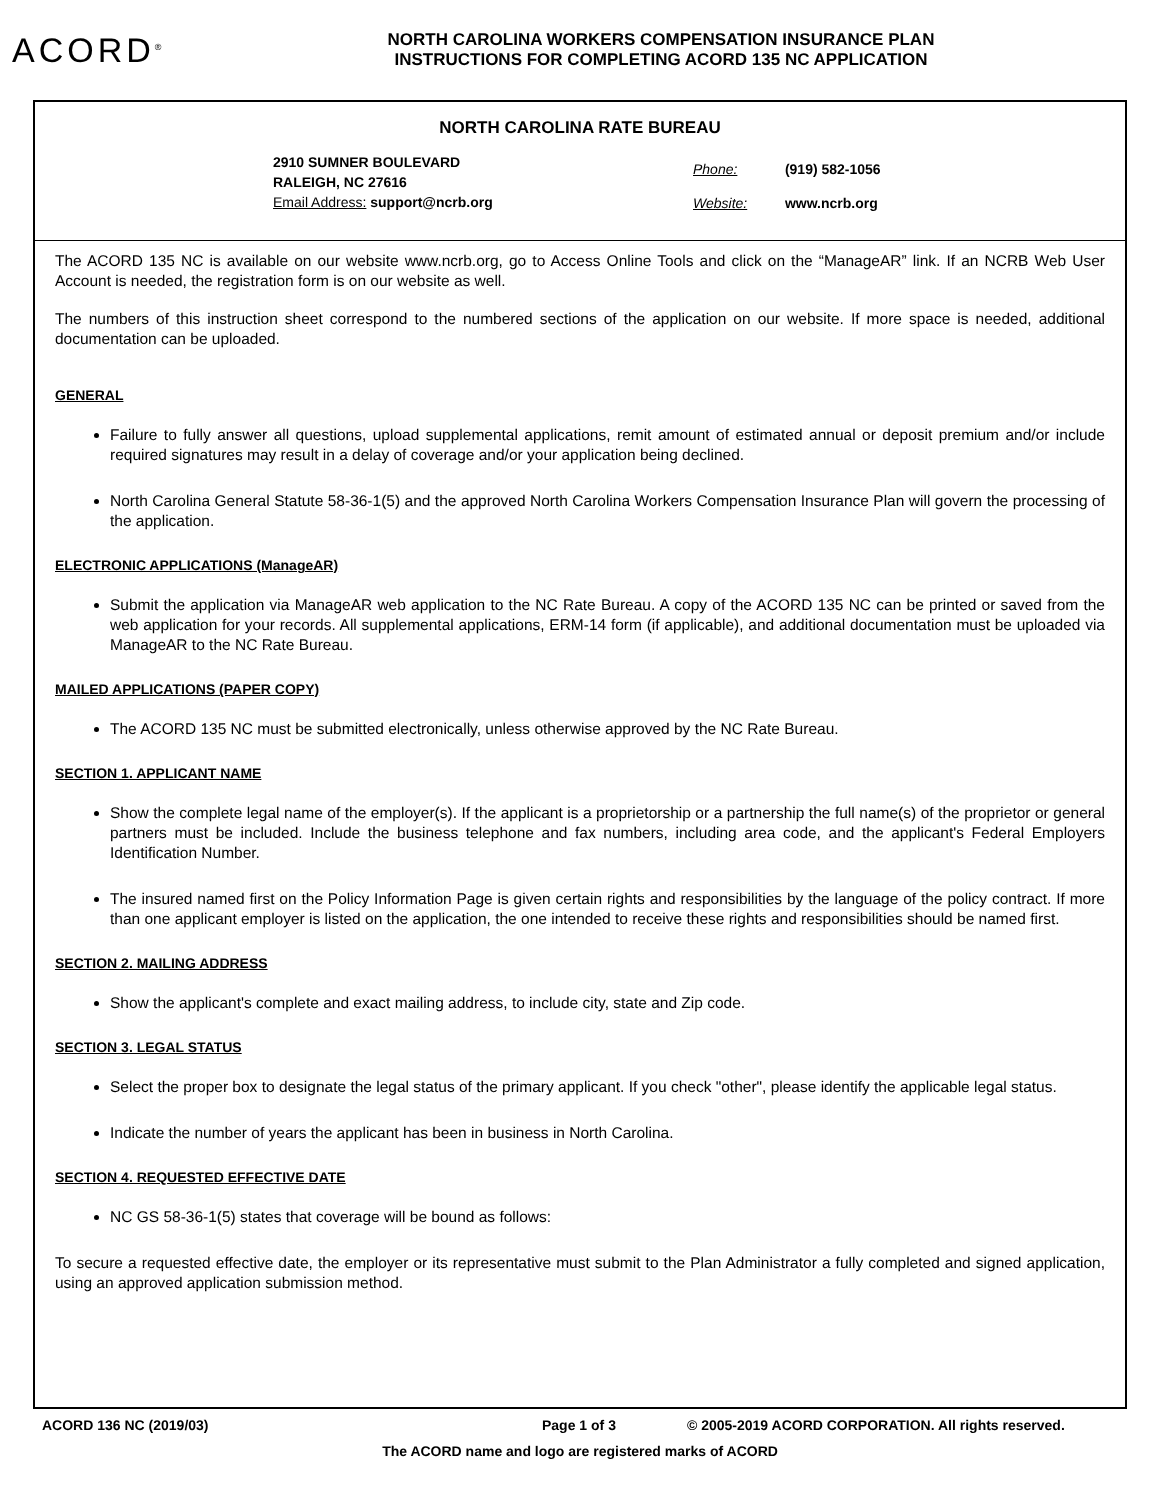ACORD<sup>®</sup>
NORTH CAROLINA WORKERS COMPENSATION INSURANCE PLAN
INSTRUCTIONS FOR COMPLETING ACORD 135 NC APPLICATION
NORTH CAROLINA RATE BUREAU
2910 SUMNER BOULEVARD
RALEIGH, NC 27616
Email Address: support@ncrb.org
Phone: (919) 582-1056
Website: www.ncrb.org
The ACORD 135 NC is available on our website www.ncrb.org, go to Access Online Tools and click on the “ManageAR” link. If an NCRB Web User Account is needed, the registration form is on our website as well.
The numbers of this instruction sheet correspond to the numbered sections of the application on our website. If more space is needed, additional documentation can be uploaded.
GENERAL
Failure to fully answer all questions, upload supplemental applications, remit amount of estimated annual or deposit premium and/or include required signatures may result in a delay of coverage and/or your application being declined.
North Carolina General Statute 58-36-1(5) and the approved North Carolina Workers Compensation Insurance Plan will govern the processing of the application.
ELECTRONIC APPLICATIONS (ManageAR)
Submit the application via ManageAR web application to the NC Rate Bureau. A copy of the ACORD 135 NC can be printed or saved from the web application for your records. All supplemental applications, ERM-14 form (if applicable), and additional documentation must be uploaded via ManageAR to the NC Rate Bureau.
MAILED APPLICATIONS (PAPER COPY)
The ACORD 135 NC must be submitted electronically, unless otherwise approved by the NC Rate Bureau.
SECTION 1. APPLICANT NAME
Show the complete legal name of the employer(s). If the applicant is a proprietorship or a partnership the full name(s) of the proprietor or general partners must be included. Include the business telephone and fax numbers, including area code, and the applicant's Federal Employers Identification Number.
The insured named first on the Policy Information Page is given certain rights and responsibilities by the language of the policy contract. If more than one applicant employer is listed on the application, the one intended to receive these rights and responsibilities should be named first.
SECTION 2. MAILING ADDRESS
Show the applicant's complete and exact mailing address, to include city, state and Zip code.
SECTION 3. LEGAL STATUS
Select the proper box to designate the legal status of the primary applicant. If you check "other", please identify the applicable legal status.
Indicate the number of years the applicant has been in business in North Carolina.
SECTION 4. REQUESTED EFFECTIVE DATE
NC GS 58-36-1(5) states that coverage will be bound as follows:
To secure a requested effective date, the employer or its representative must submit to the Plan Administrator a fully completed and signed application, using an approved application submission method.
ACORD 136 NC (2019/03) Page 1 of 3 © 2005-2019 ACORD CORPORATION. All rights reserved.
The ACORD name and logo are registered marks of ACORD